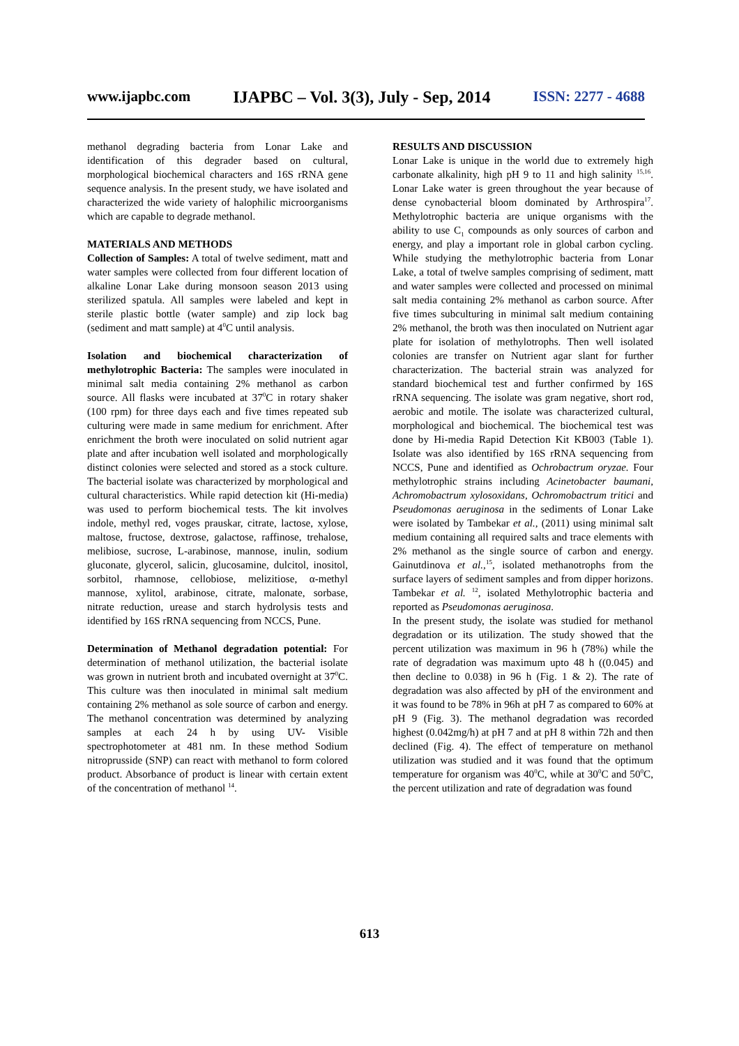www.ijapbc.com IJAPBC – Vol. 3(3), July - Sep, 2014 ISSN: 2277 - 4688
methanol degrading bacteria from Lonar Lake and identification of this degrader based on cultural, morphological biochemical characters and 16S rRNA gene sequence analysis. In the present study, we have isolated and characterized the wide variety of halophilic microorganisms which are capable to degrade methanol.
MATERIALS AND METHODS
Collection of Samples: A total of twelve sediment, matt and water samples were collected from four different location of alkaline Lonar Lake during monsoon season 2013 using sterilized spatula. All samples were labeled and kept in sterile plastic bottle (water sample) and zip lock bag (sediment and matt sample) at 4<sup>0</sup>C until analysis.
Isolation and biochemical characterization of methylotrophic Bacteria: The samples were inoculated in minimal salt media containing 2% methanol as carbon source. All flasks were incubated at 37<sup>0</sup>C in rotary shaker (100 rpm) for three days each and five times repeated sub culturing were made in same medium for enrichment. After enrichment the broth were inoculated on solid nutrient agar plate and after incubation well isolated and morphologically distinct colonies were selected and stored as a stock culture. The bacterial isolate was characterized by morphological and cultural characteristics. While rapid detection kit (Hi-media) was used to perform biochemical tests. The kit involves indole, methyl red, voges prauskar, citrate, lactose, xylose, maltose, fructose, dextrose, galactose, raffinose, trehalose, melibiose, sucrose, L-arabinose, mannose, inulin, sodium gluconate, glycerol, salicin, glucosamine, dulcitol, inositol, sorbitol, rhamnose, cellobiose, melizitiose, α-methyl mannose, xylitol, arabinose, citrate, malonate, sorbase, nitrate reduction, urease and starch hydrolysis tests and identified by 16S rRNA sequencing from NCCS, Pune.
Determination of Methanol degradation potential: For determination of methanol utilization, the bacterial isolate was grown in nutrient broth and incubated overnight at 37<sup>0</sup>C. This culture was then inoculated in minimal salt medium containing 2% methanol as sole source of carbon and energy. The methanol concentration was determined by analyzing samples at each 24 h by using UV- Visible spectrophotometer at 481 nm. In these method Sodium nitroprusside (SNP) can react with methanol to form colored product. Absorbance of product is linear with certain extent of the concentration of methanol <sup>14</sup>.
RESULTS AND DISCUSSION
Lonar Lake is unique in the world due to extremely high carbonate alkalinity, high pH 9 to 11 and high salinity <sup>15,16</sup>. Lonar Lake water is green throughout the year because of dense cynobacterial bloom dominated by Arthrospira<sup>17</sup>. Methylotrophic bacteria are unique organisms with the ability to use C<sub>1</sub> compounds as only sources of carbon and energy, and play a important role in global carbon cycling. While studying the methylotrophic bacteria from Lonar Lake, a total of twelve samples comprising of sediment, matt and water samples were collected and processed on minimal salt media containing 2% methanol as carbon source. After five times subculturing in minimal salt medium containing 2% methanol, the broth was then inoculated on Nutrient agar plate for isolation of methylotrophs. Then well isolated colonies are transfer on Nutrient agar slant for further characterization. The bacterial strain was analyzed for standard biochemical test and further confirmed by 16S rRNA sequencing. The isolate was gram negative, short rod, aerobic and motile. The isolate was characterized cultural, morphological and biochemical. The biochemical test was done by Hi-media Rapid Detection Kit KB003 (Table 1). Isolate was also identified by 16S rRNA sequencing from NCCS, Pune and identified as Ochrobactrum oryzae. Four methylotrophic strains including Acinetobacter baumani, Achromobactrum xylosoxidans, Ochromobactrum tritici and Pseudomonas aeruginosa in the sediments of Lonar Lake were isolated by Tambekar et al., (2011) using minimal salt medium containing all required salts and trace elements with 2% methanol as the single source of carbon and energy. Gainutdinova et al.,<sup>15</sup>, isolated methanotrophs from the surface layers of sediment samples and from dipper horizons. Tambekar et al. <sup>12</sup>, isolated Methylotrophic bacteria and reported as Pseudomonas aeruginosa.
In the present study, the isolate was studied for methanol degradation or its utilization. The study showed that the percent utilization was maximum in 96 h (78%) while the rate of degradation was maximum upto 48 h ((0.045) and then decline to 0.038) in 96 h (Fig. 1 & 2). The rate of degradation was also affected by pH of the environment and it was found to be 78% in 96h at pH 7 as compared to 60% at pH 9 (Fig. 3). The methanol degradation was recorded highest (0.042mg/h) at pH 7 and at pH 8 within 72h and then declined (Fig. 4). The effect of temperature on methanol utilization was studied and it was found that the optimum temperature for organism was 40<sup>0</sup>C, while at 30<sup>0</sup>C and 50<sup>0</sup>C, the percent utilization and rate of degradation was found
613